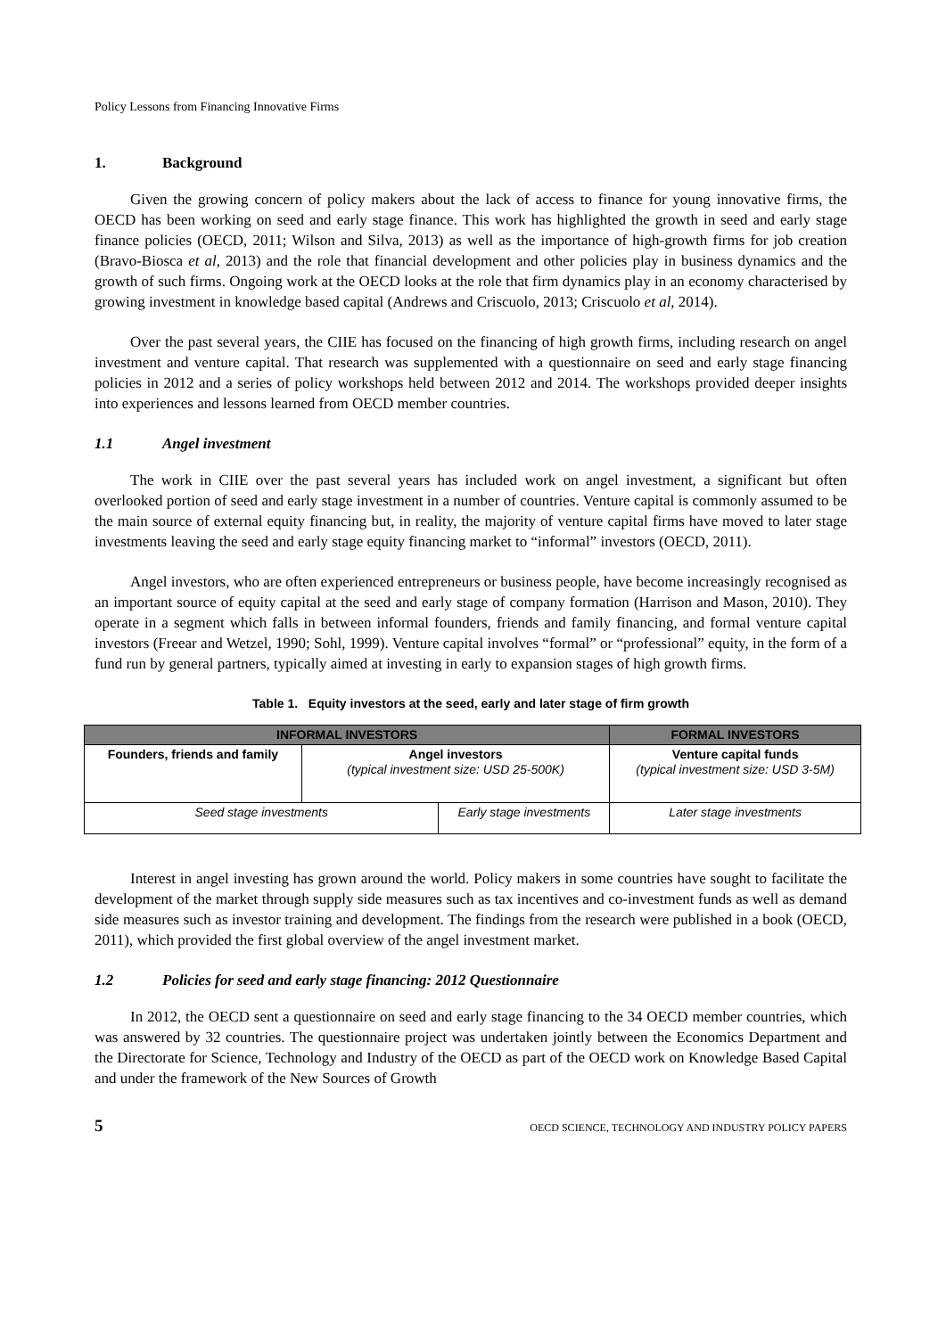Policy Lessons from Financing Innovative Firms
1. Background
Given the growing concern of policy makers about the lack of access to finance for young innovative firms, the OECD has been working on seed and early stage finance. This work has highlighted the growth in seed and early stage finance policies (OECD, 2011; Wilson and Silva, 2013) as well as the importance of high-growth firms for job creation (Bravo-Biosca et al, 2013) and the role that financial development and other policies play in business dynamics and the growth of such firms. Ongoing work at the OECD looks at the role that firm dynamics play in an economy characterised by growing investment in knowledge based capital (Andrews and Criscuolo, 2013; Criscuolo et al, 2014).
Over the past several years, the CIIE has focused on the financing of high growth firms, including research on angel investment and venture capital. That research was supplemented with a questionnaire on seed and early stage financing policies in 2012 and a series of policy workshops held between 2012 and 2014. The workshops provided deeper insights into experiences and lessons learned from OECD member countries.
1.1 Angel investment
The work in CIIE over the past several years has included work on angel investment, a significant but often overlooked portion of seed and early stage investment in a number of countries. Venture capital is commonly assumed to be the main source of external equity financing but, in reality, the majority of venture capital firms have moved to later stage investments leaving the seed and early stage equity financing market to “informal” investors (OECD, 2011).
Angel investors, who are often experienced entrepreneurs or business people, have become increasingly recognised as an important source of equity capital at the seed and early stage of company formation (Harrison and Mason, 2010). They operate in a segment which falls in between informal founders, friends and family financing, and formal venture capital investors (Freear and Wetzel, 1990; Sohl, 1999). Venture capital involves “formal” or “professional” equity, in the form of a fund run by general partners, typically aimed at investing in early to expansion stages of high growth firms.
Table 1. Equity investors at the seed, early and later stage of firm growth
| INFORMAL INVESTORS | | | FORMAL INVESTORS | |
| --- | --- | --- | --- | --- |
| Founders, friends and family | Angel investors (typical investment size: USD 25-500K) | | Venture capital funds (typical investment size: USD 3-5M) | |
| Seed stage investments | | Early stage investments | | Later stage investments |
Interest in angel investing has grown around the world. Policy makers in some countries have sought to facilitate the development of the market through supply side measures such as tax incentives and co-investment funds as well as demand side measures such as investor training and development. The findings from the research were published in a book (OECD, 2011), which provided the first global overview of the angel investment market.
1.2 Policies for seed and early stage financing: 2012 Questionnaire
In 2012, the OECD sent a questionnaire on seed and early stage financing to the 34 OECD member countries, which was answered by 32 countries. The questionnaire project was undertaken jointly between the Economics Department and the Directorate for Science, Technology and Industry of the OECD as part of the OECD work on Knowledge Based Capital and under the framework of the New Sources of Growth
5 OECD SCIENCE, TECHNOLOGY AND INDUSTRY POLICY PAPERS